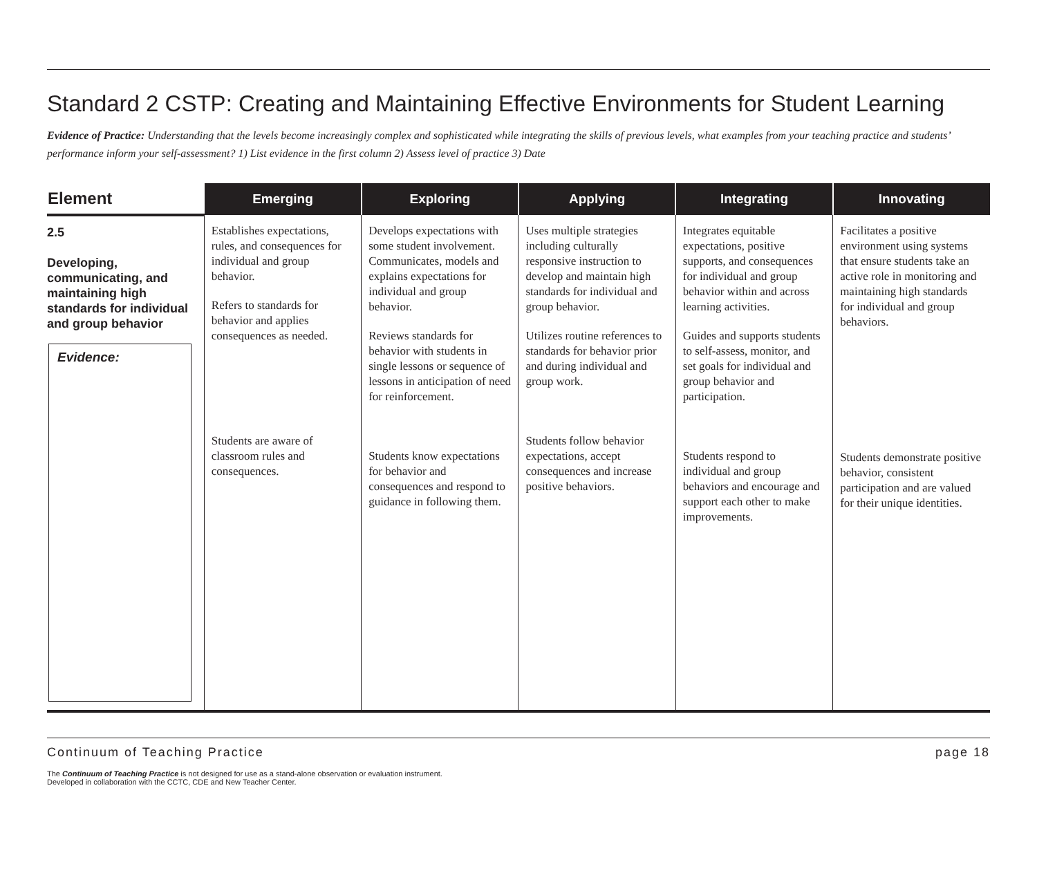Standard 2 CSTP: Creating and Maintaining Effective Environments for Student Learning
Evidence of Practice: Understanding that the levels become increasingly complex and sophisticated while integrating the skills of previous levels, what examples from your teaching practice and students’ performance inform your self-assessment? 1) List evidence in the first column 2) Assess level of practice 3) Date
| Element | Emerging | Exploring | Applying | Integrating | Innovating |
| --- | --- | --- | --- | --- | --- |
| 2.5 Developing, communicating, and maintaining high standards for individual and group behavior Evidence: | Establishes expectations, rules, and consequences for individual and group behavior. Refers to standards for behavior and applies consequences as needed. Students are aware of classroom rules and consequences. | Develops expectations with some student involvement. Communicates, models and explains expectations for individual and group behavior. Reviews standards for behavior with students in single lessons or sequence of lessons in anticipation of need for reinforcement. Students know expectations for behavior and consequences and respond to guidance in following them. | Uses multiple strategies including culturally responsive instruction to develop and maintain high standards for individual and group behavior. Utilizes routine references to standards for behavior prior and during individual and group work. Students follow behavior expectations, accept consequences and increase positive behaviors. | Integrates equitable expectations, positive supports, and consequences for individual and group behavior within and across learning activities. Guides and supports students to self-assess, monitor, and set goals for individual and group behavior and participation. Students respond to individual and group behaviors and encourage and support each other to make improvements. | Facilitates a positive environment using systems that ensure students take an active role in monitoring and maintaining high standards for individual and group behaviors. Students demonstrate positive behavior, consistent participation and are valued for their unique identities. |
Continuum of Teaching Practice page 18
The Continuum of Teaching Practice is not designed for use as a stand-alone observation or evaluation instrument.
Developed in collaboration with the CCTC, CDE and New Teacher Center.